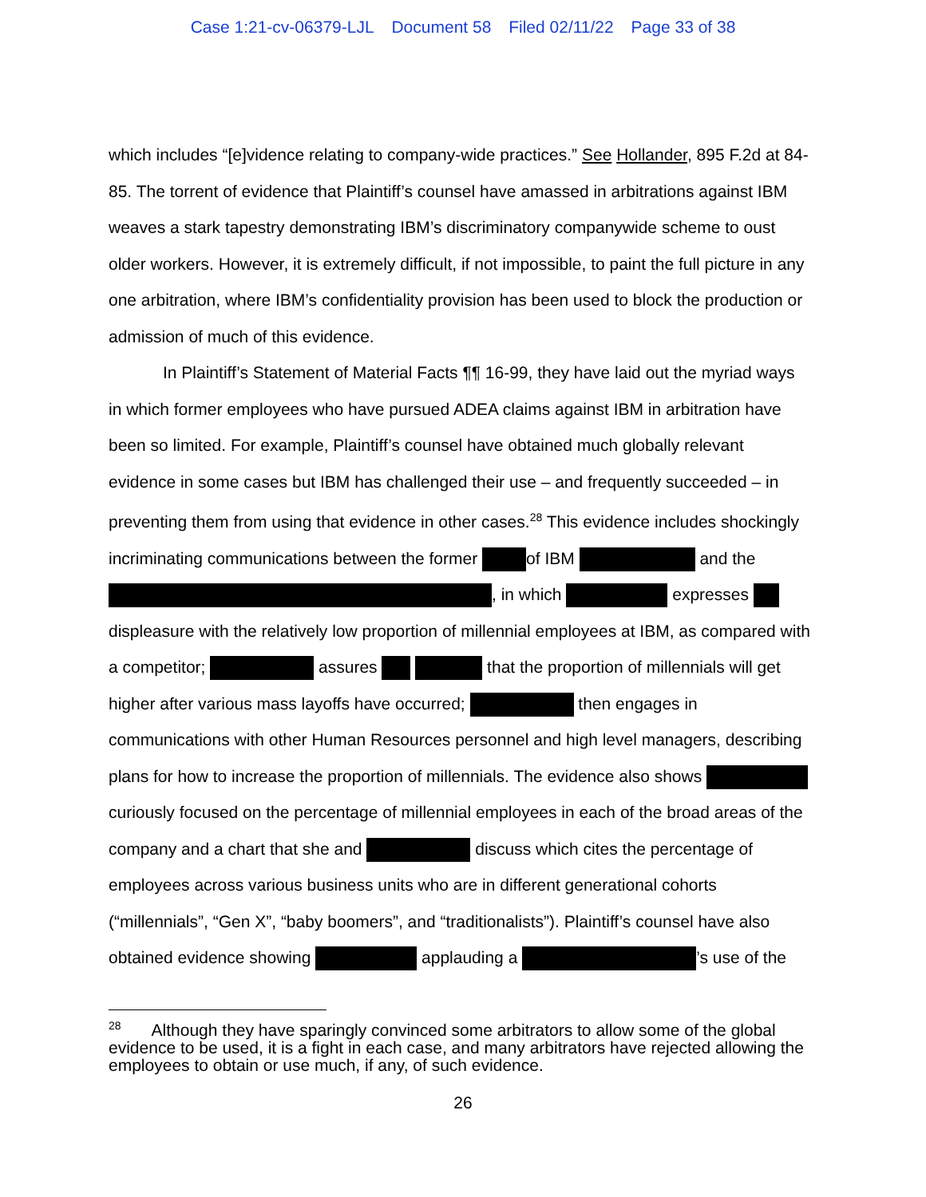Case 1:21-cv-06379-LJL Document 58 Filed 02/11/22 Page 33 of 38
which includes “[e]vidence relating to company-wide practices.” See Hollander, 895 F.2d at 84-85. The torrent of evidence that Plaintiff’s counsel have amassed in arbitrations against IBM weaves a stark tapestry demonstrating IBM’s discriminatory companywide scheme to oust older workers. However, it is extremely difficult, if not impossible, to paint the full picture in any one arbitration, where IBM’s confidentiality provision has been used to block the production or admission of much of this evidence.
In Plaintiff’s Statement of Material Facts ¶¶ 16-99, they have laid out the myriad ways in which former employees who have pursued ADEA claims against IBM in arbitration have been so limited. For example, Plaintiff’s counsel have obtained much globally relevant evidence in some cases but IBM has challenged their use – and frequently succeeded – in preventing them from using that evidence in other cases.<sup>28</sup> This evidence includes shockingly incriminating communications between the former of IBM and the , in which expresses displeasure with the relatively low proportion of millennial employees at IBM, as compared with a competitor; assures that the proportion of millennials will get higher after various mass layoffs have occurred; then engages in communications with other Human Resources personnel and high level managers, describing plans for how to increase the proportion of millennials. The evidence also shows curiously focused on the percentage of millennial employees in each of the broad areas of the company and a chart that she and discuss which cites the percentage of employees across various business units who are in different generational cohorts (“millennials”, “Gen X”, “baby boomers”, and “traditionalists”). Plaintiff’s counsel have also obtained evidence showing applauding a ’s use of the
<sup>28</sup> Although they have sparingly convinced some arbitrators to allow some of the global evidence to be used, it is a fight in each case, and many arbitrators have rejected allowing the employees to obtain or use much, if any, of such evidence.
26